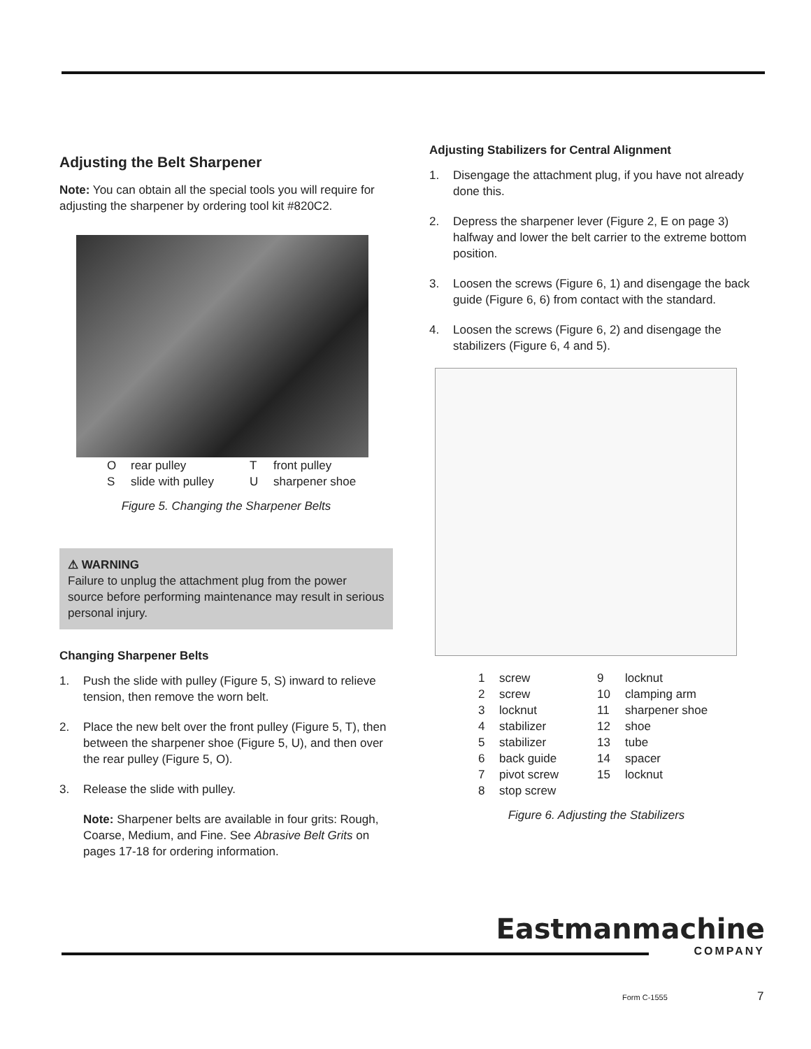Adjusting the Belt Sharpener
Note: You can obtain all the special tools you will require for adjusting the sharpener by ordering tool kit #820C2.
Orear pulley T front pulley S slide with pulley U sharpener shoe
Figure 5. Changing the Sharpener Belts
⚠ WARNING
Failure to unplug the attachment plug from the power source before performing maintenance may result in serious personal injury.
Changing Sharpener Belts
1. Push the slide with pulley (Figure 5, S) inward to relieve tension, then remove the worn belt.
2. Place the new belt over the front pulley (Figure 5, T), then between the sharpener shoe (Figure 5, U), and then over the rear pulley (Figure 5, O).
3. Release the slide with pulley.
Note: Sharpener belts are available in four grits: Rough, Coarse, Medium, and Fine. See Abrasive Belt Grits on pages 17-18 for ordering information.
Adjusting Stabilizers for Central Alignment
1. Disengage the attachment plug, if you have not already done this.
2. Depress the sharpener lever (Figure 2, E on page 3) halfway and lower the belt carrier to the extreme bottom position.
3. Loosen the screws (Figure 6, 1) and disengage the back guide (Figure 6, 6) from contact with the standard.
4. Loosen the screws (Figure 6, 2) and disengage the stabilizers (Figure 6, 4 and 5).
1 screw 9 locknut 2 screw 10 clamping arm 3 locknut 11 sharpener shoe 4 stabilizer 12 shoe 5 stabilizer 13 tube 6 back guide 14 spacer 7 pivot screw 15 locknut 8 stop screw
Figure 6. Adjusting the Stabilizers
Eastmanmachine
COMPANY
Form C-1555 7